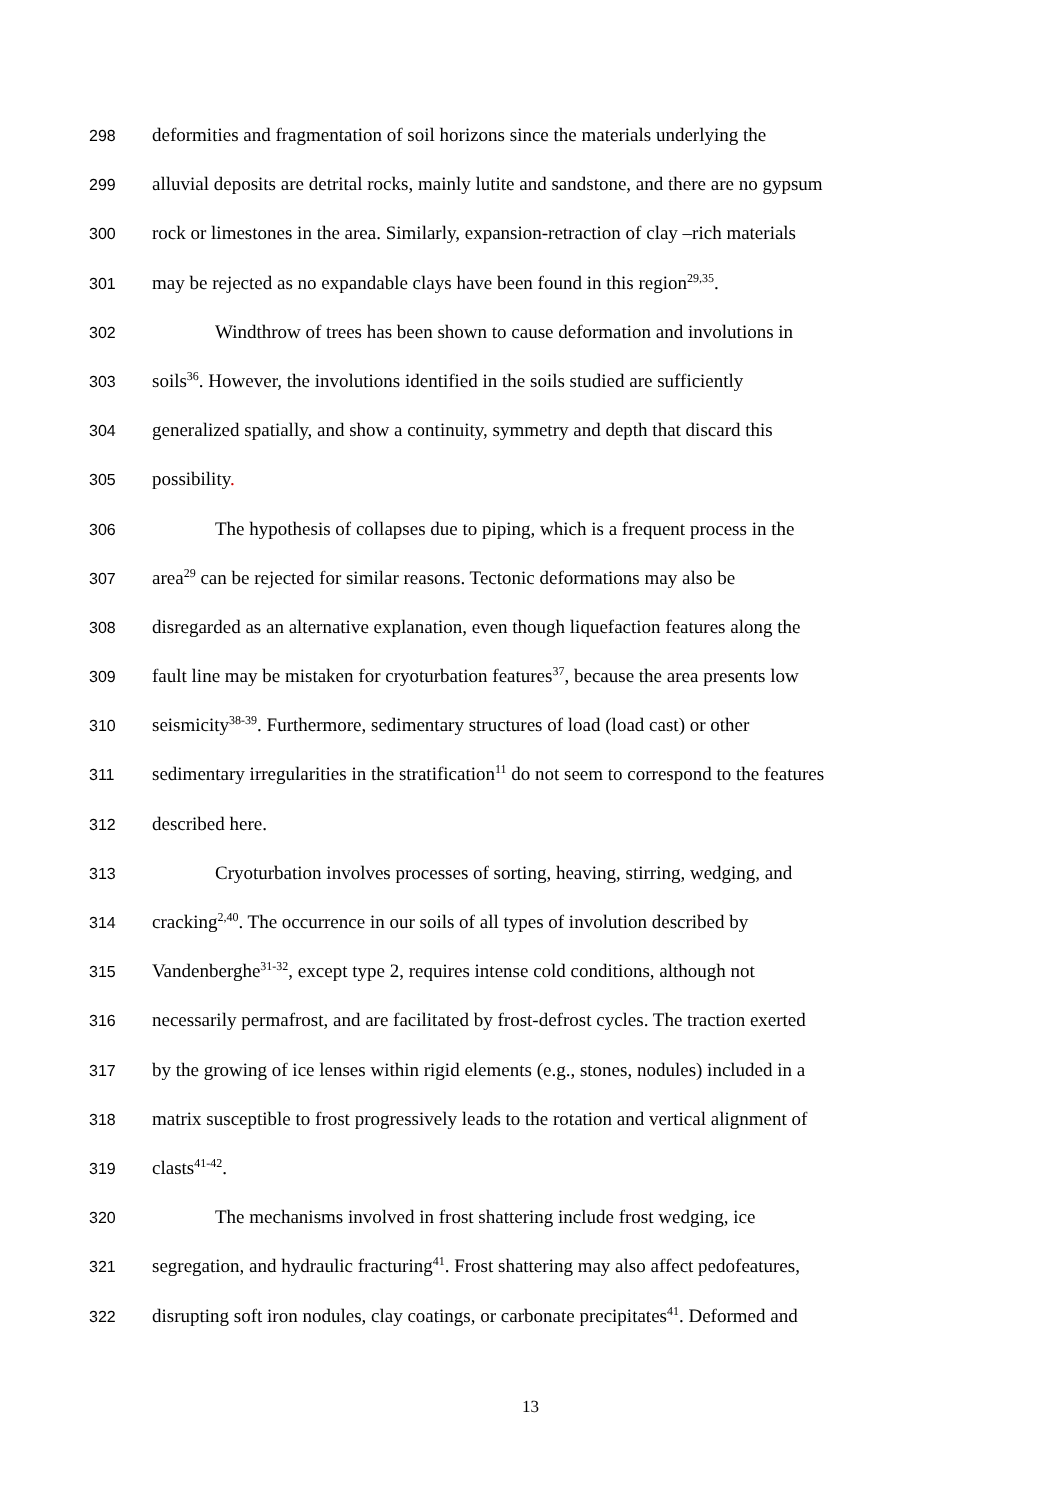298 deformities and fragmentation of soil horizons since the materials underlying the
299 alluvial deposits are detrital rocks, mainly lutite and sandstone, and there are no gypsum
300 rock or limestones in the area. Similarly, expansion-retraction of clay –rich materials
301 may be rejected as no expandable clays have been found in this region<sup>29,35</sup>.
302 Windthrow of trees has been shown to cause deformation and involutions in
303 soils<sup>36</sup>. However, the involutions identified in the soils studied are sufficiently
304 generalized spatially, and show a continuity, symmetry and depth that discard this
305 possibility.
306 The hypothesis of collapses due to piping, which is a frequent process in the
307 area<sup>29</sup> can be rejected for similar reasons. Tectonic deformations may also be
308 disregarded as an alternative explanation, even though liquefaction features along the
309 fault line may be mistaken for cryoturbation features<sup>37</sup>, because the area presents low
310 seismicity<sup>38-39</sup>. Furthermore, sedimentary structures of load (load cast) or other
311 sedimentary irregularities in the stratification<sup>11</sup> do not seem to correspond to the features
312 described here.
313 Cryoturbation involves processes of sorting, heaving, stirring, wedging, and
314 cracking<sup>2,40</sup>. The occurrence in our soils of all types of involution described by
315 Vandenberghe<sup>31-32</sup>, except type 2, requires intense cold conditions, although not
316 necessarily permafrost, and are facilitated by frost-defrost cycles. The traction exerted
317 by the growing of ice lenses within rigid elements (e.g., stones, nodules) included in a
318 matrix susceptible to frost progressively leads to the rotation and vertical alignment of
319 clasts<sup>41-42</sup>.
320 The mechanisms involved in frost shattering include frost wedging, ice
321 segregation, and hydraulic fracturing<sup>41</sup>. Frost shattering may also affect pedofeatures,
322 disrupting soft iron nodules, clay coatings, or carbonate precipitates<sup>41</sup>. Deformed and
13